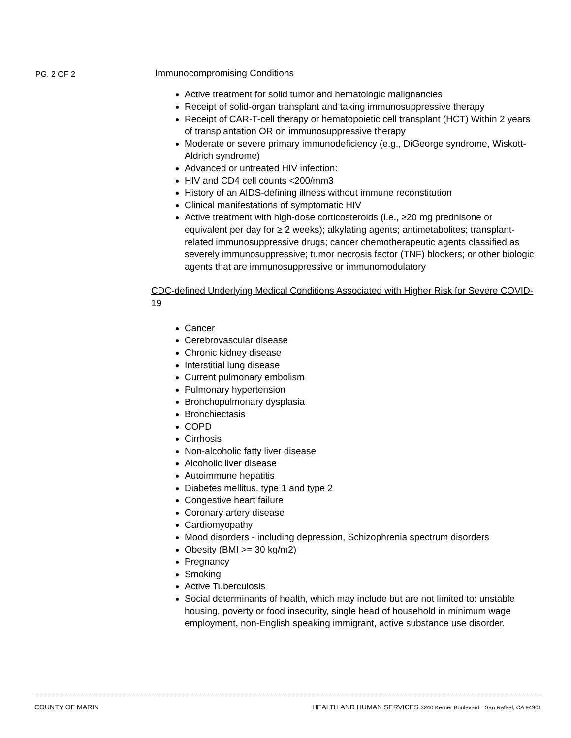PG. 2 OF 2
Immunocompromising Conditions
Active treatment for solid tumor and hematologic malignancies
Receipt of solid-organ transplant and taking immunosuppressive therapy
Receipt of CAR-T-cell therapy or hematopoietic cell transplant (HCT) Within 2 years of transplantation OR on immunosuppressive therapy
Moderate or severe primary immunodeficiency (e.g., DiGeorge syndrome, Wiskott-Aldrich syndrome)
Advanced or untreated HIV infection:
HIV and CD4 cell counts <200/mm3
History of an AIDS-defining illness without immune reconstitution
Clinical manifestations of symptomatic HIV
Active treatment with high-dose corticosteroids (i.e., ≥20 mg prednisone or equivalent per day for ≥ 2 weeks); alkylating agents; antimetabolites; transplant-related immunosuppressive drugs; cancer chemotherapeutic agents classified as severely immunosuppressive; tumor necrosis factor (TNF) blockers; or other biologic agents that are immunosuppressive or immunomodulatory
CDC-defined Underlying Medical Conditions Associated with Higher Risk for Severe COVID-19
Cancer
Cerebrovascular disease
Chronic kidney disease
Interstitial lung disease
Current pulmonary embolism
Pulmonary hypertension
Bronchopulmonary dysplasia
Bronchiectasis
COPD
Cirrhosis
Non-alcoholic fatty liver disease
Alcoholic liver disease
Autoimmune hepatitis
Diabetes mellitus, type 1 and type 2
Congestive heart failure
Coronary artery disease
Cardiomyopathy
Mood disorders - including depression, Schizophrenia spectrum disorders
Obesity (BMI >= 30 kg/m2)
Pregnancy
Smoking
Active Tuberculosis
Social determinants of health, which may include but are not limited to: unstable housing, poverty or food insecurity, single head of household in minimum wage employment, non-English speaking immigrant, active substance use disorder.
COUNTY OF MARIN HEALTH AND HUMAN SERVICES 3240 Kerner Boulevard · San Rafael, CA 94901